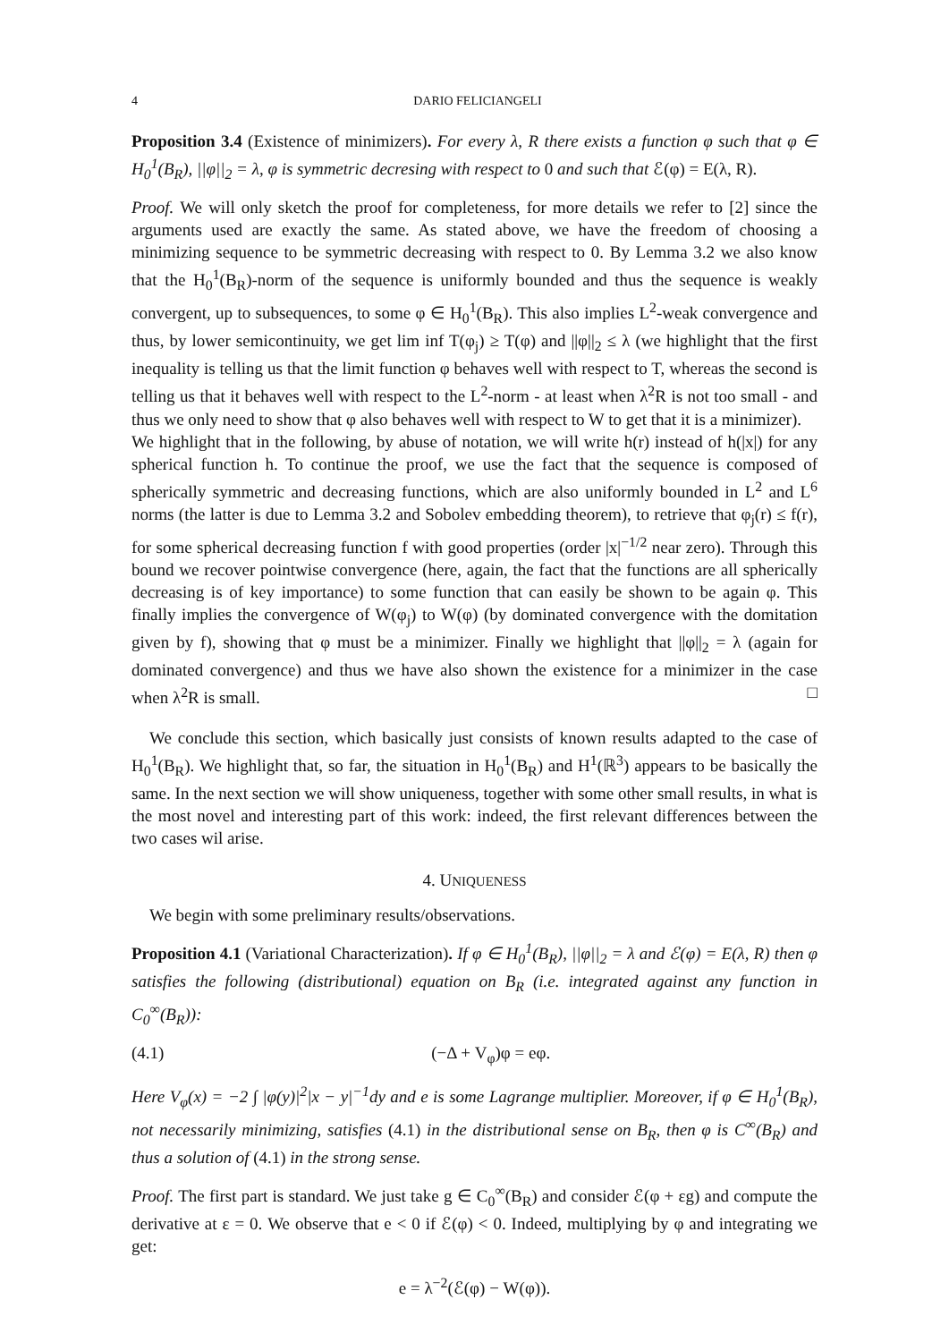4 DARIO FELICIANGELI
Proposition 3.4 (Existence of minimizers). For every λ, R there exists a function φ such that φ ∈ H<sub>0</sub><sup>1</sup>(B<sub>R</sub>), ||φ||<sub>2</sub> = λ, φ is symmetric decresing with respect to 0 and such that ℰ(φ) = E(λ, R).
Proof. We will only sketch the proof for completeness, for more details we refer to [2] since the arguments used are exactly the same. As stated above, we have the freedom of choosing a minimizing sequence to be symmetric decreasing with respect to 0. By Lemma 3.2 we also know that the H<sub>0</sub><sup>1</sup>(B<sub>R</sub>)-norm of the sequence is uniformly bounded and thus the sequence is weakly convergent, up to subsequences, to some φ ∈ H<sub>0</sub><sup>1</sup>(B<sub>R</sub>). This also implies L<sup>2</sup>-weak convergence and thus, by lower semicontinuity, we get lim inf T(φ<sub>j</sub>) ≥ T(φ) and ||φ||<sub>2</sub> ≤ λ (we highlight that the first inequality is telling us that the limit function φ behaves well with respect to T, whereas the second is telling us that it behaves well with respect to the L<sup>2</sup>-norm - at least when λ<sup>2</sup>R is not too small - and thus we only need to show that φ also behaves well with respect to W to get that it is a minimizer).
We highlight that in the following, by abuse of notation, we will write h(r) instead of h(|x|) for any spherical function h. To continue the proof, we use the fact that the sequence is composed of spherically symmetric and decreasing functions, which are also uniformly bounded in L<sup>2</sup> and L<sup>6</sup> norms (the latter is due to Lemma 3.2 and Sobolev embedding theorem), to retrieve that φ<sub>j</sub>(r) ≤ f(r), for some spherical decreasing function f with good properties (order |x|<sup>−1/2</sup> near zero). Through this bound we recover pointwise convergence (here, again, the fact that the functions are all spherically decreasing is of key importance) to some function that can easily be shown to be again φ. This finally implies the convergence of W(φ<sub>j</sub>) to W(φ) (by dominated convergence with the domitation given by f), showing that φ must be a minimizer. Finally we highlight that ||φ||<sub>2</sub> = λ (again for dominated convergence) and thus we have also shown the existence for a minimizer in the case when λ<sup>2</sup>R is small. □
We conclude this section, which basically just consists of known results adapted to the case of H<sub>0</sub><sup>1</sup>(B<sub>R</sub>). We highlight that, so far, the situation in H<sub>0</sub><sup>1</sup>(B<sub>R</sub>) and H<sup>1</sup>(ℝ<sup>3</sup>) appears to be basically the same. In the next section we will show uniqueness, together with some other small results, in what is the most novel and interesting part of this work: indeed, the first relevant differences between the two cases wil arise.
4. UNIQUENESS
We begin with some preliminary results/observations.
Proposition 4.1 (Variational Characterization). If φ ∈ H<sub>0</sub><sup>1</sup>(B<sub>R</sub>), ||φ||<sub>2</sub> = λ and ℰ(φ) = E(λ, R) then φ satisfies the following (distributional) equation on B<sub>R</sub> (i.e. integrated against any function in C<sub>0</sub><sup>∞</sup>(B<sub>R</sub>)):
(4.1) (−Δ + V<sub>φ</sub>)φ = eφ.
Here V<sub>φ</sub>(x) = −2 ∫ |φ(y)|<sup>2</sup>|x − y|<sup>−1</sup>dy and e is some Lagrange multiplier. Moreover, if φ ∈ H<sub>0</sub><sup>1</sup>(B<sub>R</sub>), not necessarily minimizing, satisfies (4.1) in the distributional sense on B<sub>R</sub>, then φ is C<sup>∞</sup>(B<sub>R</sub>) and thus a solution of (4.1) in the strong sense.
Proof. The first part is standard. We just take g ∈ C<sub>0</sub><sup>∞</sup>(B<sub>R</sub>) and consider ℰ(φ + εg) and compute the derivative at ε = 0. We observe that e < 0 if ℰ(φ) < 0. Indeed, multiplying by φ and integrating we get:
e = λ<sup>−2</sup>(ℰ(φ) − W(φ)).